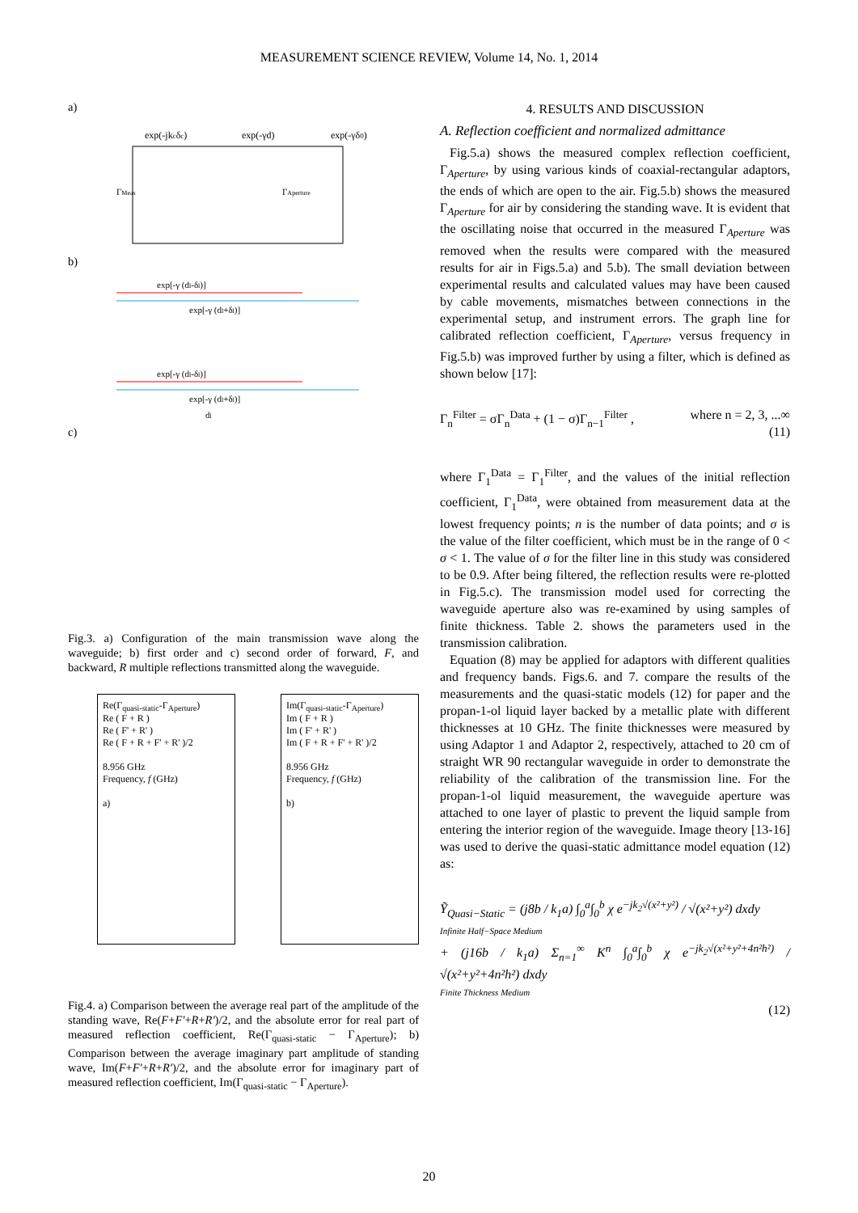MEASUREMENT SCIENCE REVIEW, Volume 14, No. 1, 2014
a)
exp(-jkcδc)
exp(-γd)
exp(-γδ0)
ΓMeas
ΓAperture
b)
exp[-γ (dl-δl)]
exp[-γ (dl+δl)]
exp[-γ (dl-δl)]
exp[-γ (dl+δl)]
dl
c)
Fig.3. a) Configuration of the main transmission wave along the waveguide; b) first order and c) second order of forward, F, and backward, R multiple reflections transmitted along the waveguide.
Re(Γ<sub>quasi-static</sub>-Γ<sub>Aperture</sub>)
Re ( F + R )
Re ( F' + R' )
Re ( F + R + F' + R' )/2
8.956 GHz
Frequency, f (GHz)
a)
Im(Γ<sub>quasi-static</sub>-Γ<sub>Aperture</sub>)
Im ( F + R )
Im ( F' + R' )
Im ( F + R + F' + R' )/2
8.956 GHz
Frequency, f (GHz)
b)
Fig.4. a) Comparison between the average real part of the amplitude of the standing wave, Re(F+F'+R+R')/2, and the absolute error for real part of measured reflection coefficient, Re(Γ<sub>quasi-static</sub> − Γ<sub>Aperture</sub>); b) Comparison between the average imaginary part amplitude of standing wave, Im(F+F'+R+R')/2, and the absolute error for imaginary part of measured reflection coefficient, Im(Γ<sub>quasi-static</sub> − Γ<sub>Aperture</sub>).
4. RESULTS AND DISCUSSION
A. Reflection coefficient and normalized admittance
Fig.5.a) shows the measured complex reflection coefficient, Γ<sub>Aperture</sub>, by using various kinds of coaxial-rectangular adaptors, the ends of which are open to the air. Fig.5.b) shows the measured Γ<sub>Aperture</sub> for air by considering the standing wave. It is evident that the oscillating noise that occurred in the measured Γ<sub>Aperture</sub> was removed when the results were compared with the measured results for air in Figs.5.a) and 5.b). The small deviation between experimental results and calculated values may have been caused by cable movements, mismatches between connections in the experimental setup, and instrument errors. The graph line for calibrated reflection coefficient, Γ<sub>Aperture</sub>, versus frequency in Fig.5.b) was improved further by using a filter, which is defined as shown below [17]:
Γ<sub>n</sub><sup>Filter</sup> = σΓ<sub>n</sub><sup>Data</sup> + (1 − σ)Γ<sub>n−1</sub><sup>Filter</sup> , where n = 2, 3, ...∞
(11)
where Γ<sub>1</sub><sup>Data</sup> = Γ<sub>1</sub><sup>Filter</sup>, and the values of the initial reflection coefficient, Γ<sub>1</sub><sup>Data</sup>, were obtained from measurement data at the lowest frequency points; n is the number of data points; and σ is the value of the filter coefficient, which must be in the range of 0 < σ < 1. The value of σ for the filter line in this study was considered to be 0.9. After being filtered, the reflection results were re-plotted in Fig.5.c). The transmission model used for correcting the waveguide aperture also was re-examined by using samples of finite thickness. Table 2. shows the parameters used in the transmission calibration.
Equation (8) may be applied for adaptors with different qualities and frequency bands. Figs.6. and 7. compare the results of the measurements and the quasi-static models (12) for paper and the propan-1-ol liquid layer backed by a metallic plate with different thicknesses at 10 GHz. The finite thicknesses were measured by using Adaptor 1 and Adaptor 2, respectively, attached to 20 cm of straight WR 90 rectangular waveguide in order to demonstrate the reliability of the calibration of the transmission line. For the propan-1-ol liquid measurement, the waveguide aperture was attached to one layer of plastic to prevent the liquid sample from entering the interior region of the waveguide. Image theory [13-16] was used to derive the quasi-static admittance model equation (12) as:
Ỹ<sub>Quasi−Static</sub> = (j8b / k<sub>1</sub>a) ∫<sub>0</sub><sup>a</sup>∫<sub>0</sub><sup>b</sup> χ e<sup>−jk<sub>2</sub>√(x²+y²)</sup> / √(x²+y²) dxdy
Infinite Half−Space Medium
+ (j16b / k<sub>1</sub>a) Σ<sub>n=1</sub><sup>∞</sup> K<sup>n</sup> ∫<sub>0</sub><sup>a</sup>∫<sub>0</sub><sup>b</sup> χ e<sup>−jk<sub>2</sub>√(x²+y²+4n²h²)</sup> / √(x²+y²+4n²h²) dxdy
Finite Thickness Medium
(12)
20